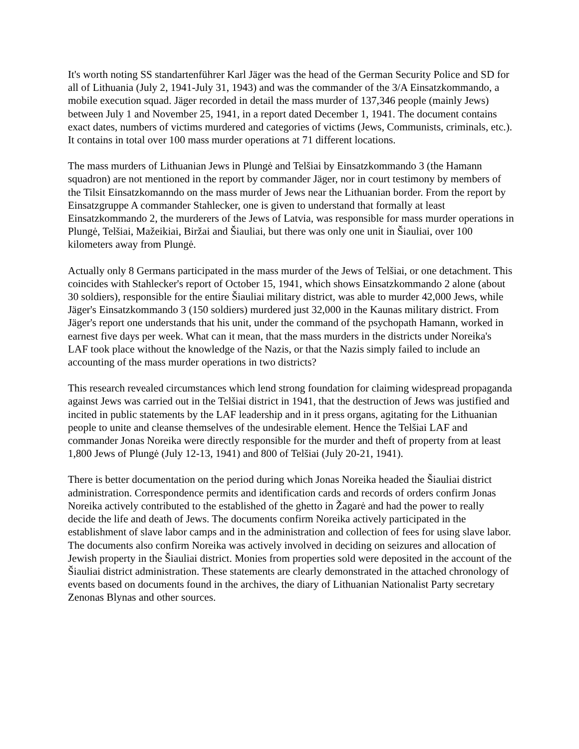It's worth noting SS standartenführer Karl Jäger was the head of the German Security Police and SD for all of Lithuania (July 2, 1941-July 31, 1943) and was the commander of the 3/A Einsatzkommando, a mobile execution squad. Jäger recorded in detail the mass murder of 137,346 people (mainly Jews) between July 1 and November 25, 1941, in a report dated December 1, 1941. The document contains exact dates, numbers of victims murdered and categories of victims (Jews, Communists, criminals, etc.). It contains in total over 100 mass murder operations at 71 different locations.
The mass murders of Lithuanian Jews in Plungė and Telšiai by Einsatzkommando 3 (the Hamann squadron) are not mentioned in the report by commander Jäger, nor in court testimony by members of the Tilsit Einsatzkomanndo on the mass murder of Jews near the Lithuanian border. From the report by Einsatzgruppe A commander Stahlecker, one is given to understand that formally at least Einsatzkommando 2, the murderers of the Jews of Latvia, was responsible for mass murder operations in Plungė, Telšiai, Mažeikiai, Biržai and Šiauliai, but there was only one unit in Šiauliai, over 100 kilometers away from Plungė.
Actually only 8 Germans participated in the mass murder of the Jews of Telšiai, or one detachment. This coincides with Stahlecker's report of October 15, 1941, which shows Einsatzkommando 2 alone (about 30 soldiers), responsible for the entire Šiauliai military district, was able to murder 42,000 Jews, while Jäger's Einsatzkommando 3 (150 soldiers) murdered just 32,000 in the Kaunas military district. From Jäger's report one understands that his unit, under the command of the psychopath Hamann, worked in earnest five days per week. What can it mean, that the mass murders in the districts under Noreika's LAF took place without the knowledge of the Nazis, or that the Nazis simply failed to include an accounting of the mass murder operations in two districts?
This research revealed circumstances which lend strong foundation for claiming widespread propaganda against Jews was carried out in the Telšiai district in 1941, that the destruction of Jews was justified and incited in public statements by the LAF leadership and in it press organs, agitating for the Lithuanian people to unite and cleanse themselves of the undesirable element. Hence the Telšiai LAF and commander Jonas Noreika were directly responsible for the murder and theft of property from at least 1,800 Jews of Plungė (July 12-13, 1941) and 800 of Telšiai (July 20-21, 1941).
There is better documentation on the period during which Jonas Noreika headed the Šiauliai district administration. Correspondence permits and identification cards and records of orders confirm Jonas Noreika actively contributed to the established of the ghetto in Žagarė and had the power to really decide the life and death of Jews. The documents confirm Noreika actively participated in the establishment of slave labor camps and in the administration and collection of fees for using slave labor. The documents also confirm Noreika was actively involved in deciding on seizures and allocation of Jewish property in the Šiauliai district. Monies from properties sold were deposited in the account of the Šiauliai district administration. These statements are clearly demonstrated in the attached chronology of events based on documents found in the archives, the diary of Lithuanian Nationalist Party secretary Zenonas Blynas and other sources.